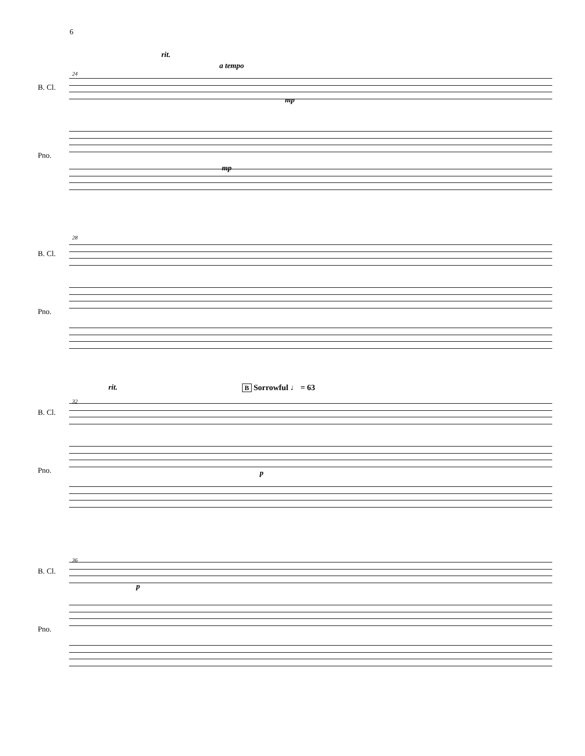6
rit.
a tempo
24
B. Cl.
mp
Pno.
mp
28
B. Cl.
Pno.
rit. B Sorrowful ♩ = 63
32
B. Cl.
Pno. p
36
B. Cl.
p
Pno.